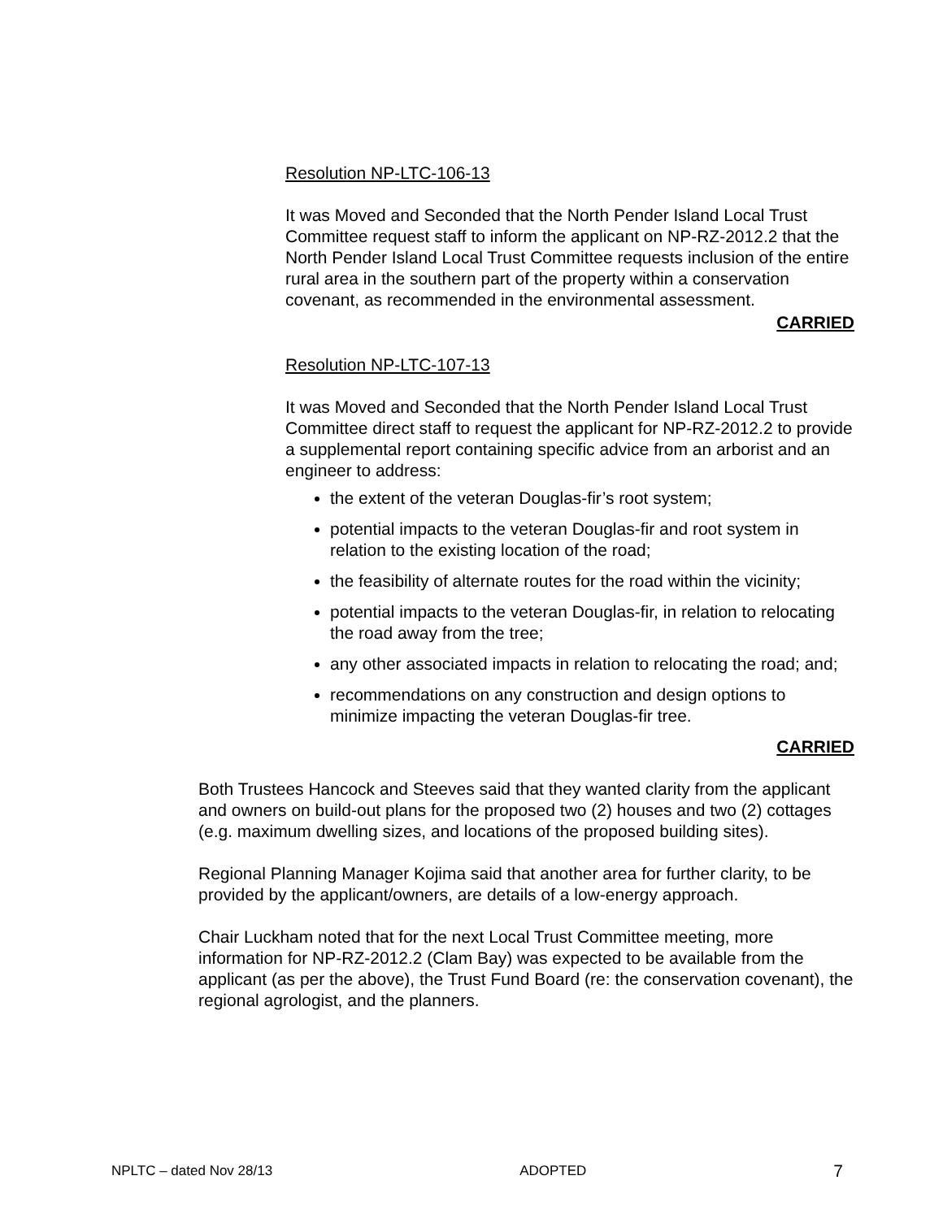Resolution NP-LTC-106-13
It was Moved and Seconded that the North Pender Island Local Trust Committee request staff to inform the applicant on NP-RZ-2012.2 that the North Pender Island Local Trust Committee requests inclusion of the entire rural area in the southern part of the property within a conservation covenant, as recommended in the environmental assessment.
CARRIED
Resolution NP-LTC-107-13
It was Moved and Seconded that the North Pender Island Local Trust Committee direct staff to request the applicant for NP-RZ-2012.2 to provide a supplemental report containing specific advice from an arborist and an engineer to address:
the extent of the veteran Douglas-fir’s root system;
potential impacts to the veteran Douglas-fir and root system in relation to the existing location of the road;
the feasibility of alternate routes for the road within the vicinity;
potential impacts to the veteran Douglas-fir, in relation to relocating the road away from the tree;
any other associated impacts in relation to relocating the road; and;
recommendations on any construction and design options to minimize impacting the veteran Douglas-fir tree.
CARRIED
Both Trustees Hancock and Steeves said that they wanted clarity from the applicant and owners on build-out plans for the proposed two (2) houses and two (2) cottages (e.g. maximum dwelling sizes, and locations of the proposed building sites).
Regional Planning Manager Kojima said that another area for further clarity, to be provided by the applicant/owners, are details of a low-energy approach.
Chair Luckham noted that for the next Local Trust Committee meeting, more information for NP-RZ-2012.2 (Clam Bay) was expected to be available from the applicant (as per the above), the Trust Fund Board (re: the conservation covenant), the regional agrologist, and the planners.
NPLTC – dated Nov 28/13 ADOPTED 7